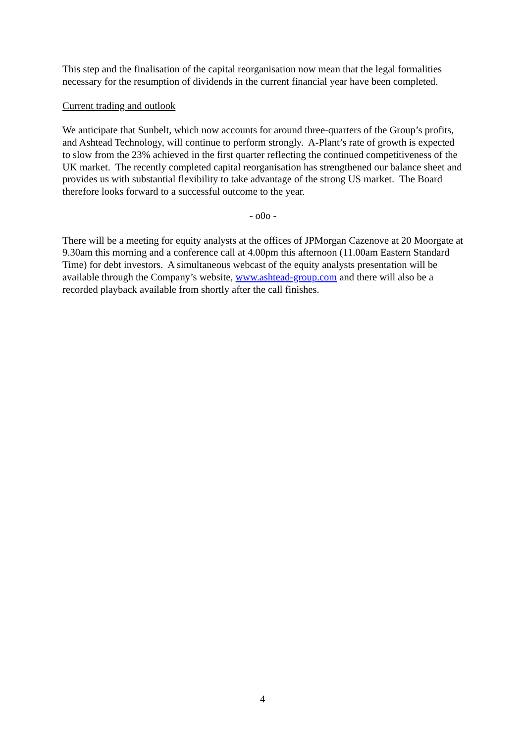This step and the finalisation of the capital reorganisation now mean that the legal formalities necessary for the resumption of dividends in the current financial year have been completed.
Current trading and outlook
We anticipate that Sunbelt, which now accounts for around three-quarters of the Group’s profits, and Ashtead Technology, will continue to perform strongly. A-Plant’s rate of growth is expected to slow from the 23% achieved in the first quarter reflecting the continued competitiveness of the UK market. The recently completed capital reorganisation has strengthened our balance sheet and provides us with substantial flexibility to take advantage of the strong US market. The Board therefore looks forward to a successful outcome to the year.
- o0o -
There will be a meeting for equity analysts at the offices of JPMorgan Cazenove at 20 Moorgate at 9.30am this morning and a conference call at 4.00pm this afternoon (11.00am Eastern Standard Time) for debt investors. A simultaneous webcast of the equity analysts presentation will be available through the Company’s website, www.ashtead-group.com and there will also be a recorded playback available from shortly after the call finishes.
4